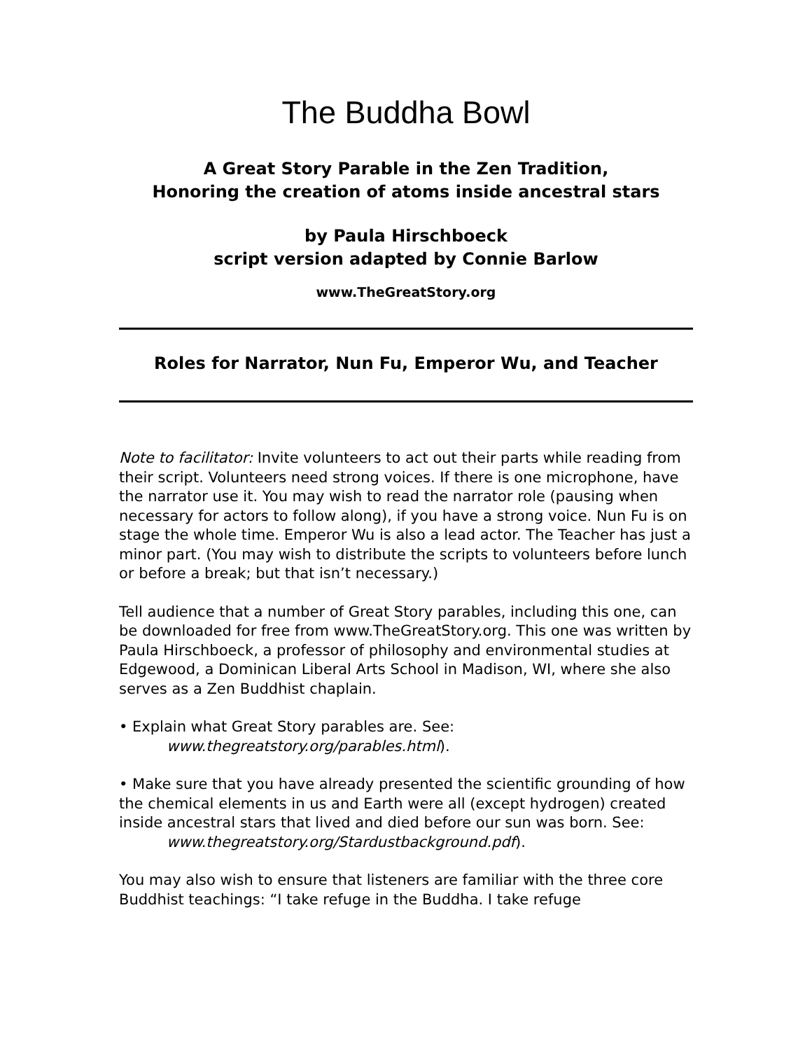The Buddha Bowl
A Great Story Parable in the Zen Tradition,
Honoring the creation of atoms inside ancestral stars
by Paula Hirschboeck
script version adapted by Connie Barlow
www.TheGreatStory.org
Roles for Narrator, Nun Fu, Emperor Wu, and Teacher
Note to facilitator: Invite volunteers to act out their parts while reading from their script. Volunteers need strong voices. If there is one microphone, have the narrator use it. You may wish to read the narrator role (pausing when necessary for actors to follow along), if you have a strong voice. Nun Fu is on stage the whole time. Emperor Wu is also a lead actor. The Teacher has just a minor part. (You may wish to distribute the scripts to volunteers before lunch or before a break; but that isn’t necessary.)
Tell audience that a number of Great Story parables, including this one, can be downloaded for free from www.TheGreatStory.org. This one was written by Paula Hirschboeck, a professor of philosophy and environmental studies at Edgewood, a Dominican Liberal Arts School in Madison, WI, where she also serves as a Zen Buddhist chaplain.
• Explain what Great Story parables are. See:
www.thegreatstory.org/parables.html).
• Make sure that you have already presented the scientific grounding of how the chemical elements in us and Earth were all (except hydrogen) created inside ancestral stars that lived and died before our sun was born. See:
www.thegreatstory.org/Stardustbackground.pdf).
You may also wish to ensure that listeners are familiar with the three core Buddhist teachings: “I take refuge in the Buddha. I take refuge